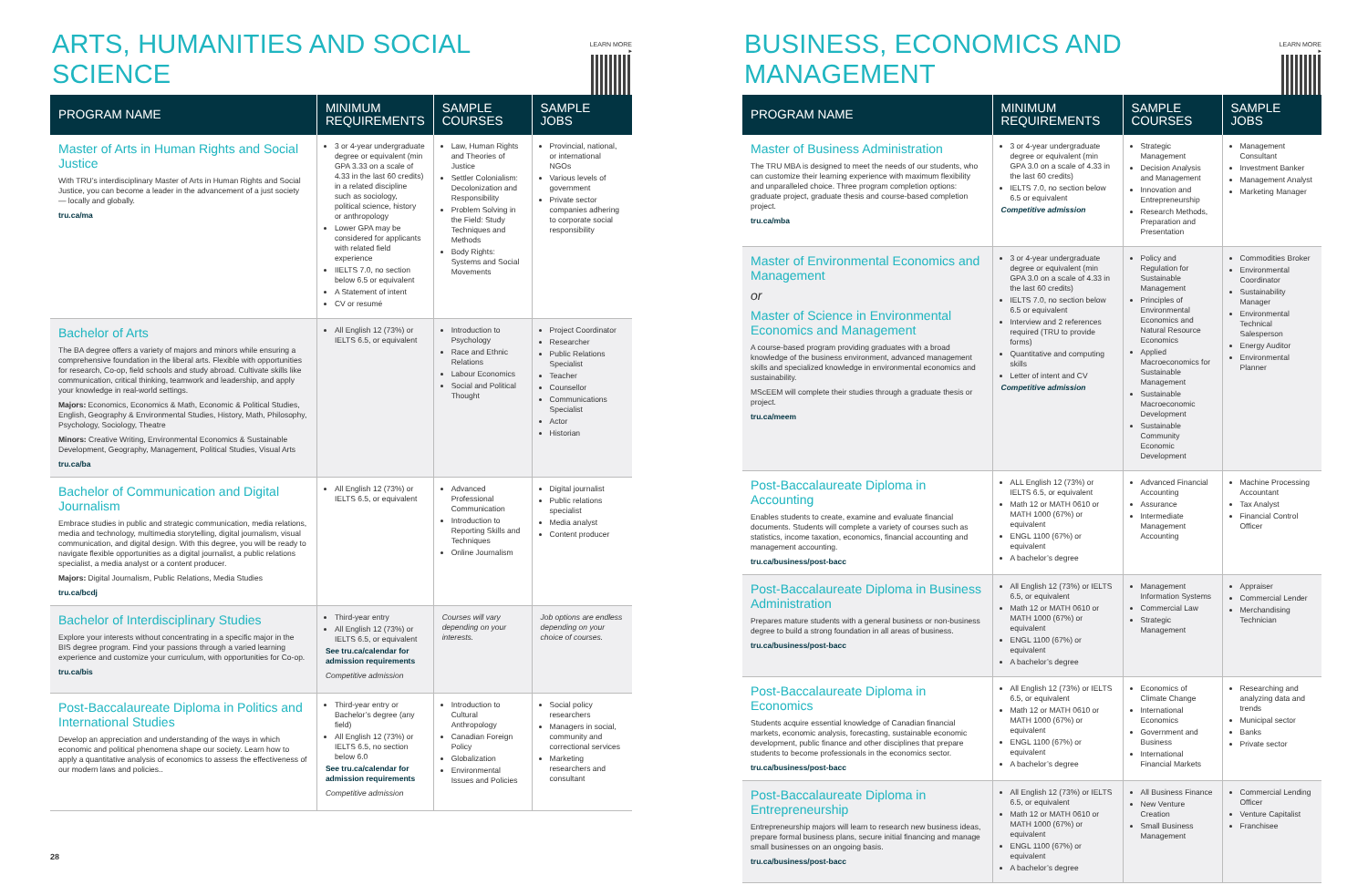ARTS, HUMANITIES AND SOCIAL SCIENCE
LEARN MORE ▸
| PROGRAM NAME | MINIMUM REQUIREMENTS | SAMPLE COURSES | SAMPLE JOBS |
| --- | --- | --- | --- |
| Master of Arts in Human Rights and Social Justice With TRU’s interdisciplinary Master of Arts in Human Rights and Social Justice, you can become a leader in the advancement of a just society — locally and globally. tru.ca/ma | 3 or 4-year undergraduate degree or equivalent (min GPA 3.33 on a scale of 4.33 in the last 60 credits) in a related discipline such as sociology, political science, history or anthropology Lower GPA may be considered for applicants with related field experience IIELTS 7.0, no section below 6.5 or equivalent A Statement of intent CV or resumé | Law, Human Rights and Theories of Justice Settler Colonialism: Decolonization and Responsibility Problem Solving in the Field: Study Techniques and Methods Body Rights: Systems and Social Movements | Provincial, national, or international NGOs Various levels of government Private sector companies adhering to corporate social responsibility |
| Bachelor of Arts The BA degree offers a variety of majors and minors while ensuring a comprehensive foundation in the liberal arts. Flexible with opportunities for research, Co-op, field schools and study abroad. Cultivate skills like communication, critical thinking, teamwork and leadership, and apply your knowledge in real-world settings. Majors: Economics, Economics & Math, Economic & Political Studies, English, Geography & Environmental Studies, History, Math, Philosophy, Psychology, Sociology, Theatre Minors: Creative Writing, Environmental Economics & Sustainable Development, Geography, Management, Political Studies, Visual Arts tru.ca/ba | All English 12 (73%) or IELTS 6.5, or equivalent | Introduction to Psychology Race and Ethnic Relations Labour Economics Social and Political Thought | Project Coordinator Researcher Public Relations Specialist Teacher Counsellor Communications Specialist Actor Historian |
| Bachelor of Communication and Digital Journalism Embrace studies in public and strategic communication, media relations, media and technology, multimedia storytelling, digital journalism, visual communication, and digital design. With this degree, you will be ready to navigate flexible opportunities as a digital journalist, a public relations specialist, a media analyst or a content producer. Majors: Digital Journalism, Public Relations, Media Studies tru.ca/bcdj | All English 12 (73%) or IELTS 6.5, or equivalent | Advanced Professional Communication Introduction to Reporting Skills and Techniques Online Journalism | Digital journalist Public relations specialist Media analyst Content producer |
| Bachelor of Interdisciplinary Studies Explore your interests without concentrating in a specific major in the BIS degree program. Find your passions through a varied learning experience and customize your curriculum, with opportunities for Co-op. tru.ca/bis | Third-year entry All English 12 (73%) or IELTS 6.5, or equivalent See tru.ca/calendar for admission requirements Competitive admission | Courses will vary depending on your interests. | Job options are endless depending on your choice of courses. |
| Post-Baccalaureate Diploma in Politics and International Studies Develop an appreciation and understanding of the ways in which economic and political phenomena shape our society. Learn how to apply a quantitative analysis of economics to assess the effectiveness of our modern laws and policies.. | Third-year entry or Bachelor’s degree (any field) All English 12 (73%) or IELTS 6.5, no section below 6.0 See tru.ca/calendar for admission requirements Competitive admission | Introduction to Cultural Anthropology Canadian Foreign Policy Globalization Environmental Issues and Policies | Social policy researchers Managers in social, community and correctional services Marketing researchers and consultant |
28
BUSINESS, ECONOMICS AND MANAGEMENT
LEARN MORE ▸
| PROGRAM NAME | MINIMUM REQUIREMENTS | SAMPLE COURSES | SAMPLE JOBS |
| --- | --- | --- | --- |
| Master of Business Administration The TRU MBA is designed to meet the needs of our students, who can customize their learning experience with maximum flexibility and unparalleled choice. Three program completion options: graduate project, graduate thesis and course-based completion project. tru.ca/mba | 3 or 4-year undergraduate degree or equivalent (min GPA 3.0 on a scale of 4.33 in the last 60 credits) IELTS 7.0, no section below 6.5 or equivalent Competitive admission | Strategic Management Decision Analysis and Management Innovation and Entrepreneurship Research Methods, Preparation and Presentation | Management Consultant Investment Banker Management Analyst Marketing Manager |
| Master of Environmental Economics and Management or Master of Science in Environmental Economics and Management A course-based program providing graduates with a broad knowledge of the business environment, advanced management skills and specialized knowledge in environmental economics and sustainability. MScEEM will complete their studies through a graduate thesis or project. tru.ca/meem | 3 or 4-year undergraduate degree or equivalent (min GPA 3.0 on a scale of 4.33 in the last 60 credits) IELTS 7.0, no section below 6.5 or equivalent Interview and 2 references required (TRU to provide forms) Quantitative and computing skills Letter of intent and CV Competitive admission | Policy and Regulation for Sustainable Management Principles of Environmental Economics and Natural Resource Economics Applied Macroeconomics for Sustainable Management Sustainable Macroeconomic Development Sustainable Community Economic Development | Commodities Broker Environmental Coordinator Sustainability Manager Environmental Technical Salesperson Energy Auditor Environmental Planner |
| Post-Baccalaureate Diploma in Accounting Enables students to create, examine and evaluate financial documents. Students will complete a variety of courses such as statistics, income taxation, economics, financial accounting and management accounting. tru.ca/business/post-bacc | ALL English 12 (73%) or IELTS 6.5, or equivalent Math 12 or MATH 0610 or MATH 1000 (67%) or equivalent ENGL 1100 (67%) or equivalent A bachelor’s degree | Advanced Financial Accounting Assurance Intermediate Management Accounting | Machine Processing Accountant Tax Analyst Financial Control Officer |
| Post-Baccalaureate Diploma in Business Administration Prepares mature students with a general business or non-business degree to build a strong foundation in all areas of business. tru.ca/business/post-bacc | All English 12 (73%) or IELTS 6.5, or equivalent Math 12 or MATH 0610 or MATH 1000 (67%) or equivalent ENGL 1100 (67%) or equivalent A bachelor’s degree | Management Information Systems Commercial Law Strategic Management | Appraiser Commercial Lender Merchandising Technician |
| Post-Baccalaureate Diploma in Economics Students acquire essential knowledge of Canadian financial markets, economic analysis, forecasting, sustainable economic development, public finance and other disciplines that prepare students to become professionals in the economics sector. tru.ca/business/post-bacc | All English 12 (73%) or IELTS 6.5, or equivalent Math 12 or MATH 0610 or MATH 1000 (67%) or equivalent ENGL 1100 (67%) or equivalent A bachelor’s degree | Economics of Climate Change International Economics Government and Business International Financial Markets | Researching and analyzing data and trends Municipal sector Banks Private sector |
| Post-Baccalaureate Diploma in Entrepreneurship Entrepreneurship majors will learn to research new business ideas, prepare formal business plans, secure initial financing and manage small businesses on an ongoing basis. tru.ca/business/post-bacc | All English 12 (73%) or IELTS 6.5, or equivalent Math 12 or MATH 0610 or MATH 1000 (67%) or equivalent ENGL 1100 (67%) or equivalent A bachelor’s degree | All Business Finance New Venture Creation Small Business Management | Commercial Lending Officer Venture Capitalist Franchisee |